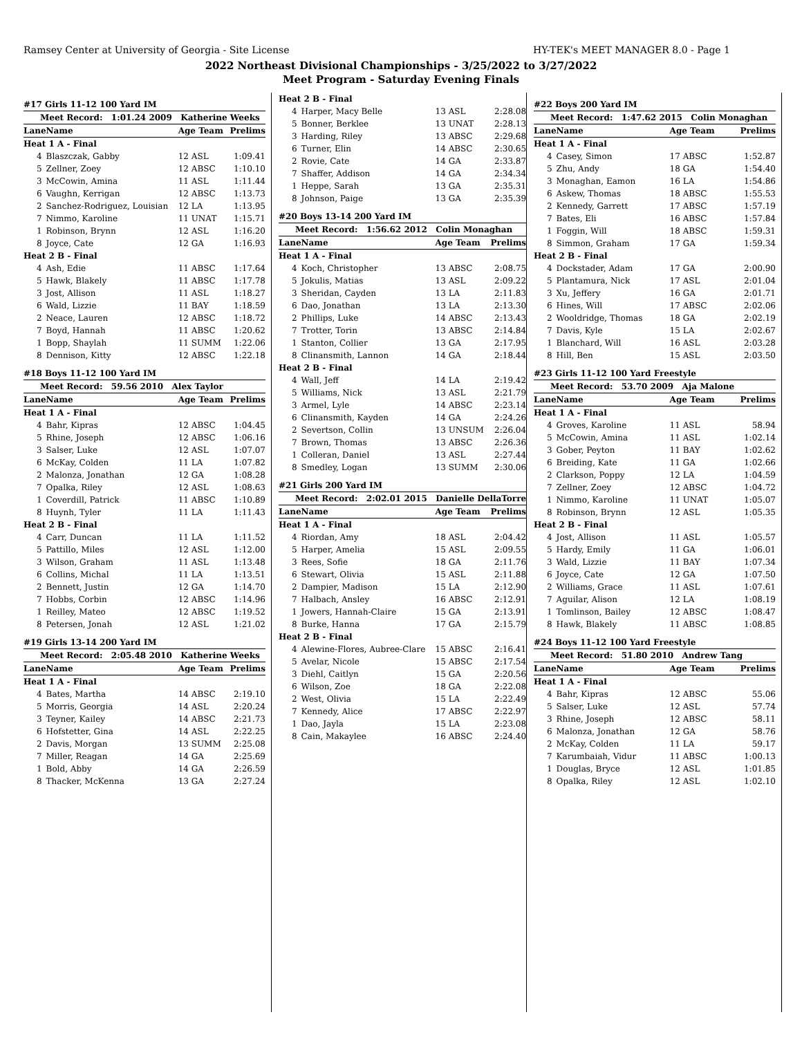Ramsey Center at University of Georgia - Site License HY-TEK's MEET MANAGER 8.0 - Page 1
2022 Northeast Divisional Championships - 3/25/2022 to 3/27/2022
Meet Program - Saturday Evening Finals
| #17 Girls 11-12 100 Yard IM | | | |
| Meet Record: 1:01.24 2009 Katherine Weeks | | | |
| Lane | Name | Age Team | Prelims |
| Heat 1 A - Final | | | |
| 4 | Blaszczak, Gabby | 12 ASL | 1:09.41 |
| 5 | Zellner, Zoey | 12 ABSC | 1:10.10 |
| 3 | McCowin, Amina | 11 ASL | 1:11.44 |
| 6 | Vaughn, Kerrigan | 12 ABSC | 1:13.73 |
| 2 | Sanchez-Rodriguez, Louisian | 12 LA | 1:13.95 |
| 7 | Nimmo, Karoline | 11 UNAT | 1:15.71 |
| 1 | Robinson, Brynn | 12 ASL | 1:16.20 |
| 8 | Joyce, Cate | 12 GA | 1:16.93 |
| Heat 2 B - Final | | | |
| 4 | Ash, Edie | 11 ABSC | 1:17.64 |
| 5 | Hawk, Blakely | 11 ABSC | 1:17.78 |
| 3 | Jost, Allison | 11 ASL | 1:18.27 |
| 6 | Wald, Lizzie | 11 BAY | 1:18.59 |
| 2 | Neace, Lauren | 12 ABSC | 1:18.72 |
| 7 | Boyd, Hannah | 11 ABSC | 1:20.62 |
| 1 | Bopp, Shaylah | 11 SUMM | 1:22.06 |
| 8 | Dennison, Kitty | 12 ABSC | 1:22.18 |
| #18 Boys 11-12 100 Yard IM | | | |
| Meet Record: 59.56 2010 Alex Taylor | | | |
| Lane | Name | Age Team | Prelims |
| Heat 1 A - Final | | | |
| 4 | Bahr, Kipras | 12 ABSC | 1:04.45 |
| 5 | Rhine, Joseph | 12 ABSC | 1:06.16 |
| 3 | Salser, Luke | 12 ASL | 1:07.07 |
| 6 | McKay, Colden | 11 LA | 1:07.82 |
| 2 | Malonza, Jonathan | 12 GA | 1:08.28 |
| 7 | Opalka, Riley | 12 ASL | 1:08.63 |
| 1 | Coverdill, Patrick | 11 ABSC | 1:10.89 |
| 8 | Huynh, Tyler | 11 LA | 1:11.43 |
| Heat 2 B - Final | | | |
| 4 | Carr, Duncan | 11 LA | 1:11.52 |
| 5 | Pattillo, Miles | 12 ASL | 1:12.00 |
| 3 | Wilson, Graham | 11 ASL | 1:13.48 |
| 6 | Collins, Michal | 11 LA | 1:13.51 |
| 2 | Bennett, Justin | 12 GA | 1:14.70 |
| 7 | Hobbs, Corbin | 12 ABSC | 1:14.96 |
| 1 | Reilley, Mateo | 12 ABSC | 1:19.52 |
| 8 | Petersen, Jonah | 12 ASL | 1:21.02 |
| #19 Girls 13-14 200 Yard IM | | | |
| Meet Record: 2:05.48 2010 Katherine Weeks | | | |
| Lane | Name | Age Team | Prelims |
| Heat 1 A - Final | | | |
| 4 | Bates, Martha | 14 ABSC | 2:19.10 |
| 5 | Morris, Georgia | 14 ASL | 2:20.24 |
| 3 | Teyner, Kailey | 14 ABSC | 2:21.73 |
| 6 | Hofstetter, Gina | 14 ASL | 2:22.25 |
| 2 | Davis, Morgan | 13 SUMM | 2:25.08 |
| 7 | Miller, Reagan | 14 GA | 2:25.69 |
| 1 | Bold, Abby | 14 GA | 2:26.59 |
| 8 | Thacker, McKenna | 13 GA | 2:27.24 |
| Heat 2 B - Final | | | |
| 4 | Harper, Macy Belle | 13 ASL | 2:28.08 |
| 5 | Bonner, Berklee | 13 UNAT | 2:28.13 |
| 3 | Harding, Riley | 13 ABSC | 2:29.68 |
| 6 | Turner, Elin | 14 ABSC | 2:30.65 |
| 2 | Rovie, Cate | 14 GA | 2:33.87 |
| 7 | Shaffer, Addison | 14 GA | 2:34.34 |
| 1 | Heppe, Sarah | 13 GA | 2:35.31 |
| 8 | Johnson, Paige | 13 GA | 2:35.39 |
| #20 Boys 13-14 200 Yard IM | | | |
| Meet Record: 1:56.62 2012 Colin Monaghan | | | |
| Lane | Name | Age Team | Prelims |
| Heat 1 A - Final | | | |
| 4 | Koch, Christopher | 13 ABSC | 2:08.75 |
| 5 | Jokulis, Matias | 13 ASL | 2:09.22 |
| 3 | Sheridan, Cayden | 13 LA | 2:11.83 |
| 6 | Dao, Jonathan | 13 LA | 2:13.30 |
| 2 | Phillips, Luke | 14 ABSC | 2:13.43 |
| 7 | Trotter, Torin | 13 ABSC | 2:14.84 |
| 1 | Stanton, Collier | 13 GA | 2:17.95 |
| 8 | Clinansmith, Lannon | 14 GA | 2:18.44 |
| Heat 2 B - Final | | | |
| 4 | Wall, Jeff | 14 LA | 2:19.42 |
| 5 | Williams, Nick | 13 ASL | 2:21.79 |
| 3 | Armel, Lyle | 14 ABSC | 2:23.14 |
| 6 | Clinansmith, Kayden | 14 GA | 2:24.26 |
| 2 | Severtson, Collin | 13 UNSUM | 2:26.04 |
| 7 | Brown, Thomas | 13 ABSC | 2:26.36 |
| 1 | Colleran, Daniel | 13 ASL | 2:27.44 |
| 8 | Smedley, Logan | 13 SUMM | 2:30.06 |
| #21 Girls 200 Yard IM | | | |
| Meet Record: 2:02.01 2015 Danielle DellaTorre | | | |
| Lane | Name | Age Team | Prelims |
| Heat 1 A - Final | | | |
| 4 | Riordan, Amy | 18 ASL | 2:04.42 |
| 5 | Harper, Amelia | 15 ASL | 2:09.55 |
| 3 | Rees, Sofie | 18 GA | 2:11.76 |
| 6 | Stewart, Olivia | 15 ASL | 2:11.88 |
| 2 | Dampier, Madison | 15 LA | 2:12.90 |
| 7 | Halbach, Ansley | 16 ABSC | 2:12.91 |
| 1 | Jowers, Hannah-Claire | 15 GA | 2:13.91 |
| 8 | Burke, Hanna | 17 GA | 2:15.79 |
| Heat 2 B - Final | | | |
| 4 | Alewine-Flores, Aubree-Clare | 15 ABSC | 2:16.41 |
| 5 | Avelar, Nicole | 15 ABSC | 2:17.54 |
| 3 | Diehl, Caitlyn | 15 GA | 2:20.56 |
| 6 | Wilson, Zoe | 18 GA | 2:22.08 |
| 2 | West, Olivia | 15 LA | 2:22.49 |
| 7 | Kennedy, Alice | 17 ABSC | 2:22.97 |
| 1 | Dao, Jayla | 15 LA | 2:23.08 |
| 8 | Cain, Makaylee | 16 ABSC | 2:24.40 |
| #22 Boys 200 Yard IM | | | |
| Meet Record: 1:47.62 2015 Colin Monaghan | | | |
| Lane | Name | Age Team | Prelims |
| Heat 1 A - Final | | | |
| 4 | Casey, Simon | 17 ABSC | 1:52.87 |
| 5 | Zhu, Andy | 18 GA | 1:54.40 |
| 3 | Monaghan, Eamon | 16 LA | 1:54.86 |
| 6 | Askew, Thomas | 18 ABSC | 1:55.53 |
| 2 | Kennedy, Garrett | 17 ABSC | 1:57.19 |
| 7 | Bates, Eli | 16 ABSC | 1:57.84 |
| 1 | Foggin, Will | 18 ABSC | 1:59.31 |
| 8 | Simmon, Graham | 17 GA | 1:59.34 |
| Heat 2 B - Final | | | |
| 4 | Dockstader, Adam | 17 GA | 2:00.90 |
| 5 | Plantamura, Nick | 17 ASL | 2:01.04 |
| 3 | Xu, Jeffery | 16 GA | 2:01.71 |
| 6 | Hines, Will | 17 ABSC | 2:02.06 |
| 2 | Wooldridge, Thomas | 18 GA | 2:02.19 |
| 7 | Davis, Kyle | 15 LA | 2:02.67 |
| 1 | Blanchard, Will | 16 ASL | 2:03.28 |
| 8 | Hill, Ben | 15 ASL | 2:03.50 |
| #23 Girls 11-12 100 Yard Freestyle | | | |
| Meet Record: 53.70 2009 Aja Malone | | | |
| Lane | Name | Age Team | Prelims |
| Heat 1 A - Final | | | |
| 4 | Groves, Karoline | 11 ASL | 58.94 |
| 5 | McCowin, Amina | 11 ASL | 1:02.14 |
| 3 | Gober, Peyton | 11 BAY | 1:02.62 |
| 6 | Breiding, Kate | 11 GA | 1:02.66 |
| 2 | Clarkson, Poppy | 12 LA | 1:04.59 |
| 7 | Zellner, Zoey | 12 ABSC | 1:04.72 |
| 1 | Nimmo, Karoline | 11 UNAT | 1:05.07 |
| 8 | Robinson, Brynn | 12 ASL | 1:05.35 |
| Heat 2 B - Final | | | |
| 4 | Jost, Allison | 11 ASL | 1:05.57 |
| 5 | Hardy, Emily | 11 GA | 1:06.01 |
| 3 | Wald, Lizzie | 11 BAY | 1:07.34 |
| 6 | Joyce, Cate | 12 GA | 1:07.50 |
| 2 | Williams, Grace | 11 ASL | 1:07.61 |
| 7 | Aguilar, Alison | 12 LA | 1:08.19 |
| 1 | Tomlinson, Bailey | 12 ABSC | 1:08.47 |
| 8 | Hawk, Blakely | 11 ABSC | 1:08.85 |
| #24 Boys 11-12 100 Yard Freestyle | | | |
| Meet Record: 51.80 2010 Andrew Tang | | | |
| Lane | Name | Age Team | Prelims |
| Heat 1 A - Final | | | |
| 4 | Bahr, Kipras | 12 ABSC | 55.06 |
| 5 | Salser, Luke | 12 ASL | 57.74 |
| 3 | Rhine, Joseph | 12 ABSC | 58.11 |
| 6 | Malonza, Jonathan | 12 GA | 58.76 |
| 2 | McKay, Colden | 11 LA | 59.17 |
| 7 | Karumbaiah, Vidur | 11 ABSC | 1:00.13 |
| 1 | Douglas, Bryce | 12 ASL | 1:01.85 |
| 8 | Opalka, Riley | 12 ASL | 1:02.10 |